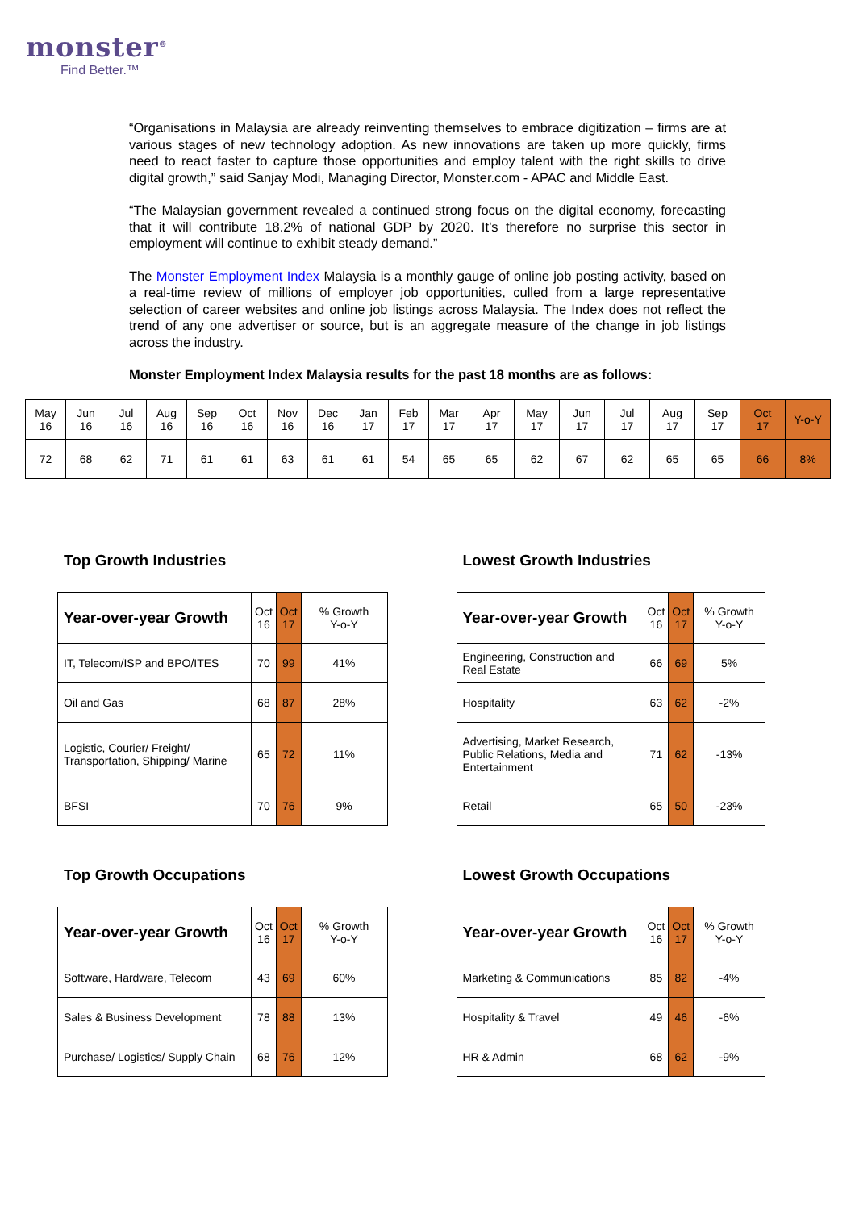monster<sup>®</sup>
Find Better.™
“Organisations in Malaysia are already reinventing themselves to embrace digitization – firms are at various stages of new technology adoption. As new innovations are taken up more quickly, firms need to react faster to capture those opportunities and employ talent with the right skills to drive digital growth,” said Sanjay Modi, Managing Director, Monster.com - APAC and Middle East.
“The Malaysian government revealed a continued strong focus on the digital economy, forecasting that it will contribute 18.2% of national GDP by 2020. It’s therefore no surprise this sector in employment will continue to exhibit steady demand.”
The Monster Employment Index Malaysia is a monthly gauge of online job posting activity, based on a real-time review of millions of employer job opportunities, culled from a large representative selection of career websites and online job listings across Malaysia. The Index does not reflect the trend of any one advertiser or source, but is an aggregate measure of the change in job listings across the industry.
Monster Employment Index Malaysia results for the past 18 months are as follows:
| May 16 | Jun 16 | Jul 16 | Aug 16 | Sep 16 | Oct 16 | Nov 16 | Dec 16 | Jan 17 | Feb 17 | Mar 17 | Apr 17 | May 17 | Jun 17 | Jul 17 | Aug 17 | Sep 17 | Oct 17 | Y-o-Y |
| 72 | 68 | 62 | 71 | 61 | 61 | 63 | 61 | 61 | 54 | 65 | 65 | 62 | 67 | 62 | 65 | 65 | 66 | 8% |
Top Growth Industries
| Year-over-year Growth | Oct 16 | Oct 17 | % Growth Y-o-Y |
| IT, Telecom/ISP and BPO/ITES | 70 | 99 | 41% |
| Oil and Gas | 68 | 87 | 28% |
| Logistic, Courier/ Freight/ Transportation, Shipping/ Marine | 65 | 72 | 11% |
| BFSI | 70 | 76 | 9% |
Lowest Growth Industries
| Year-over-year Growth | Oct 16 | Oct 17 | % Growth Y-o-Y |
| Engineering, Construction and Real Estate | 66 | 69 | 5% |
| Hospitality | 63 | 62 | -2% |
| Advertising, Market Research, Public Relations, Media and Entertainment | 71 | 62 | -13% |
| Retail | 65 | 50 | -23% |
Top Growth Occupations
| Year-over-year Growth | Oct 16 | Oct 17 | % Growth Y-o-Y |
| Software, Hardware, Telecom | 43 | 69 | 60% |
| Sales & Business Development | 78 | 88 | 13% |
| Purchase/ Logistics/ Supply Chain | 68 | 76 | 12% |
Lowest Growth Occupations
| Year-over-year Growth | Oct 16 | Oct 17 | % Growth Y-o-Y |
| Marketing & Communications | 85 | 82 | -4% |
| Hospitality & Travel | 49 | 46 | -6% |
| HR & Admin | 68 | 62 | -9% |